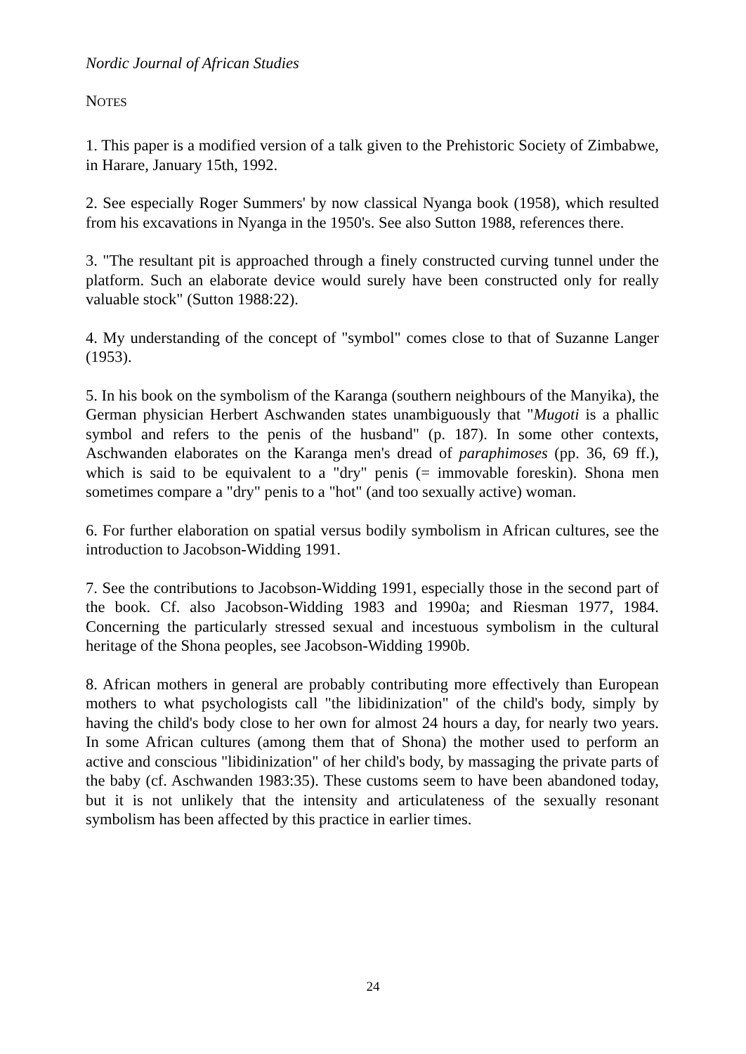Nordic Journal of African Studies
NOTES
1. This paper is a modified version of a talk given to the Prehistoric Society of Zimbabwe, in Harare, January 15th, 1992.
2. See especially Roger Summers' by now classical Nyanga book (1958), which resulted from his excavations in Nyanga in the 1950's. See also Sutton 1988, references there.
3. "The resultant pit is approached through a finely constructed curving tunnel under the platform. Such an elaborate device would surely have been constructed only for really valuable stock" (Sutton 1988:22).
4. My understanding of the concept of "symbol" comes close to that of Suzanne Langer (1953).
5. In his book on the symbolism of the Karanga (southern neighbours of the Manyika), the German physician Herbert Aschwanden states unambiguously that "Mugoti is a phallic symbol and refers to the penis of the husband" (p. 187). In some other contexts, Aschwanden elaborates on the Karanga men's dread of paraphimoses (pp. 36, 69 ff.), which is said to be equivalent to a "dry" penis (= immovable foreskin). Shona men sometimes compare a "dry" penis to a "hot" (and too sexually active) woman.
6. For further elaboration on spatial versus bodily symbolism in African cultures, see the introduction to Jacobson-Widding 1991.
7. See the contributions to Jacobson-Widding 1991, especially those in the second part of the book. Cf. also Jacobson-Widding 1983 and 1990a; and Riesman 1977, 1984. Concerning the particularly stressed sexual and incestuous symbolism in the cultural heritage of the Shona peoples, see Jacobson-Widding 1990b.
8. African mothers in general are probably contributing more effectively than European mothers to what psychologists call "the libidinization" of the child's body, simply by having the child's body close to her own for almost 24 hours a day, for nearly two years. In some African cultures (among them that of Shona) the mother used to perform an active and conscious "libidinization" of her child's body, by massaging the private parts of the baby (cf. Aschwanden 1983:35). These customs seem to have been abandoned today, but it is not unlikely that the intensity and articulateness of the sexually resonant symbolism has been affected by this practice in earlier times.
24